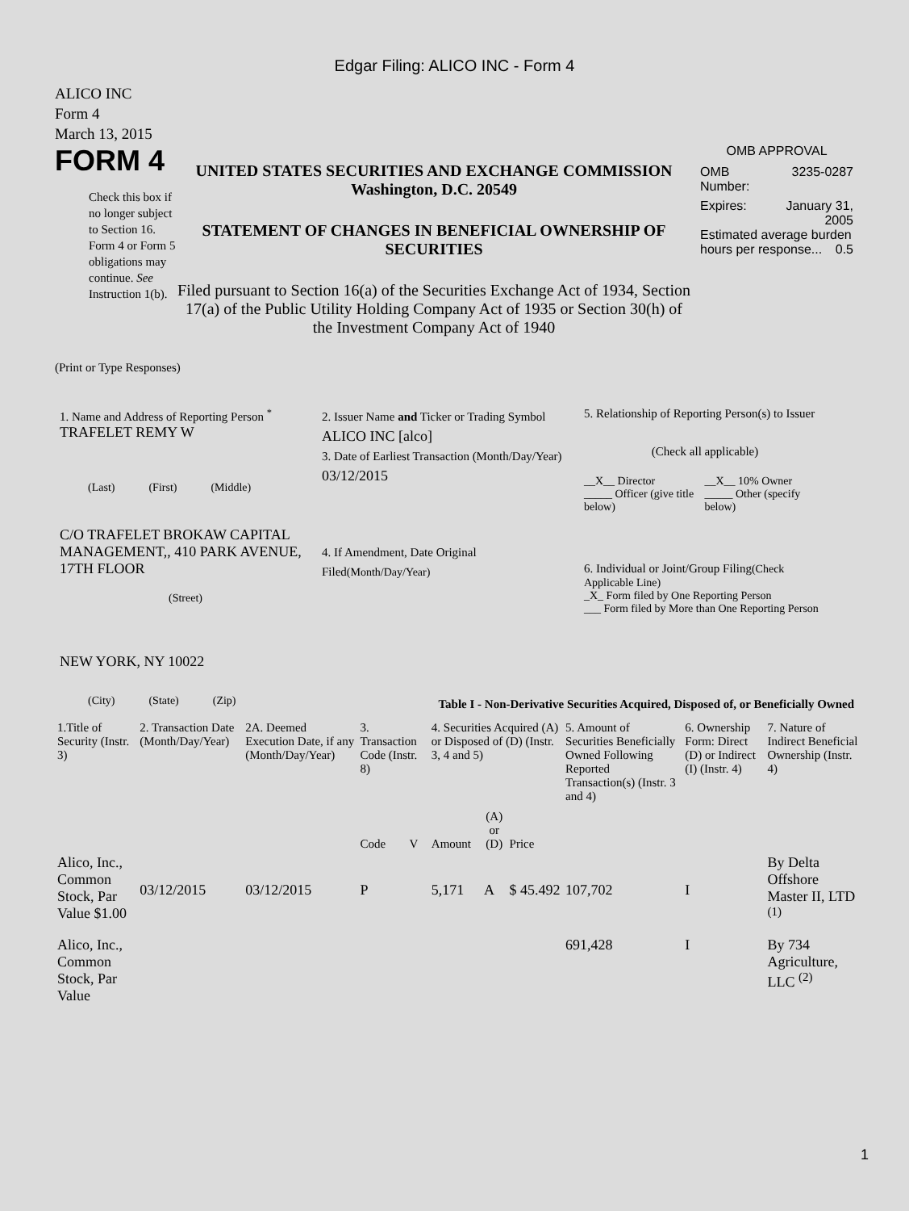Edgar Filing: ALICO INC - Form 4
ALICO INC
Form 4
March 13, 2015
FORM 4
Check this box if no longer subject to Section 16. Form 4 or Form 5 obligations may continue. See Instruction 1(b).
UNITED STATES SECURITIES AND EXCHANGE COMMISSION
Washington, D.C. 20549
STATEMENT OF CHANGES IN BENEFICIAL OWNERSHIP OF SECURITIES
Filed pursuant to Section 16(a) of the Securities Exchange Act of 1934, Section 17(a) of the Public Utility Holding Company Act of 1935 or Section 30(h) of the Investment Company Act of 1940
OMB APPROVAL
OMB
Number: 3235-0287
Expires: January 31,
2005
Estimated average burden hours per response... 0.5
(Print or Type Responses)
1. Name and Address of Reporting Person <sup>*</sup>
TRAFELET REMY W
(Last) (First) (Middle)
C/O TRAFELET BROKAW CAPITAL MANAGEMENT,, 410 PARK AVENUE, 17TH FLOOR
(Street)
NEW YORK, NY 10022
(City) (State) (Zip)
2. Issuer Name and Ticker or Trading Symbol
ALICO INC [alco]
3. Date of Earliest Transaction (Month/Day/Year)
03/12/2015
4. If Amendment, Date Original Filed(Month/Day/Year)
5. Relationship of Reporting Person(s) to Issuer
(Check all applicable)
__X__ Director
_____ Officer (give title below)
__X__ 10% Owner
_____ Other (specify below)
6. Individual or Joint/Group Filing(Check Applicable Line)
_X_ Form filed by One Reporting Person
___ Form filed by More than One Reporting Person
Table I - Non-Derivative Securities Acquired, Disposed of, or Beneficially Owned
| 1.Title of Security (Instr. 3) | 2. Transaction Date (Month/Day/Year) | 2A. Deemed Execution Date, if any (Month/Day/Year) | 3. Transaction Code (Instr. 8) | | 4. Securities Acquired (A) or Disposed of (D) (Instr. 3, 4 and 5) | | | 5. Amount of Securities Beneficially Owned Following Reported Transaction(s) (Instr. 3 and 4) | 6. Ownership Form: Direct (D) or Indirect (I) (Instr. 4) | 7. Nature of Indirect Beneficial Ownership (Instr. 4) |
| | | | Code | V | Amount | (A) or (D) | Price | | | |
| Alico, Inc., Common Stock, Par Value $1.00 | 03/12/2015 | 03/12/2015 | P | | 5,171 | A | $ 45.492 | 107,702 | I | By Delta Offshore Master II, LTD <sup>(1)</sup> |
| Alico, Inc., Common Stock, Par Value | | | | | | | | 691,428 | I | By 734 Agriculture, LLC <sup>(2)</sup> |
1